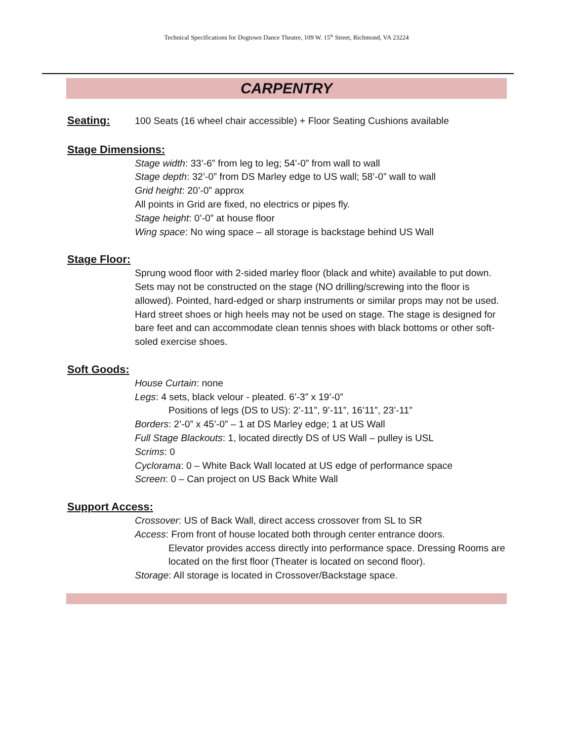Technical Specifications for Dogtown Dance Theatre, 109 W. 15<sup>th</sup> Street, Richmond, VA 23224
CARPENTRY
Seating: 100 Seats (16 wheel chair accessible) + Floor Seating Cushions available
Stage Dimensions:
Stage width: 33’-6” from leg to leg; 54’-0” from wall to wall
Stage depth: 32’-0” from DS Marley edge to US wall; 58’-0” wall to wall
Grid height: 20’-0” approx
All points in Grid are fixed, no electrics or pipes fly.
Stage height: 0’-0” at house floor
Wing space: No wing space – all storage is backstage behind US Wall
Stage Floor:
Sprung wood floor with 2-sided marley floor (black and white) available to put down. Sets may not be constructed on the stage (NO drilling/screwing into the floor is allowed). Pointed, hard-edged or sharp instruments or similar props may not be used. Hard street shoes or high heels may not be used on stage. The stage is designed for bare feet and can accommodate clean tennis shoes with black bottoms or other soft-soled exercise shoes.
Soft Goods:
House Curtain: none
Legs: 4 sets, black velour - pleated. 6’-3” x 19’-0”
Positions of legs (DS to US): 2’-11”, 9’-11”, 16’11”, 23’-11”
Borders: 2’-0” x 45’-0” – 1 at DS Marley edge; 1 at US Wall
Full Stage Blackouts: 1, located directly DS of US Wall – pulley is USL
Scrims: 0
Cyclorama: 0 – White Back Wall located at US edge of performance space
Screen: 0 – Can project on US Back White Wall
Support Access:
Crossover: US of Back Wall, direct access crossover from SL to SR
Access: From front of house located both through center entrance doors.
Elevator provides access directly into performance space. Dressing Rooms are located on the first floor (Theater is located on second floor).
Storage: All storage is located in Crossover/Backstage space.